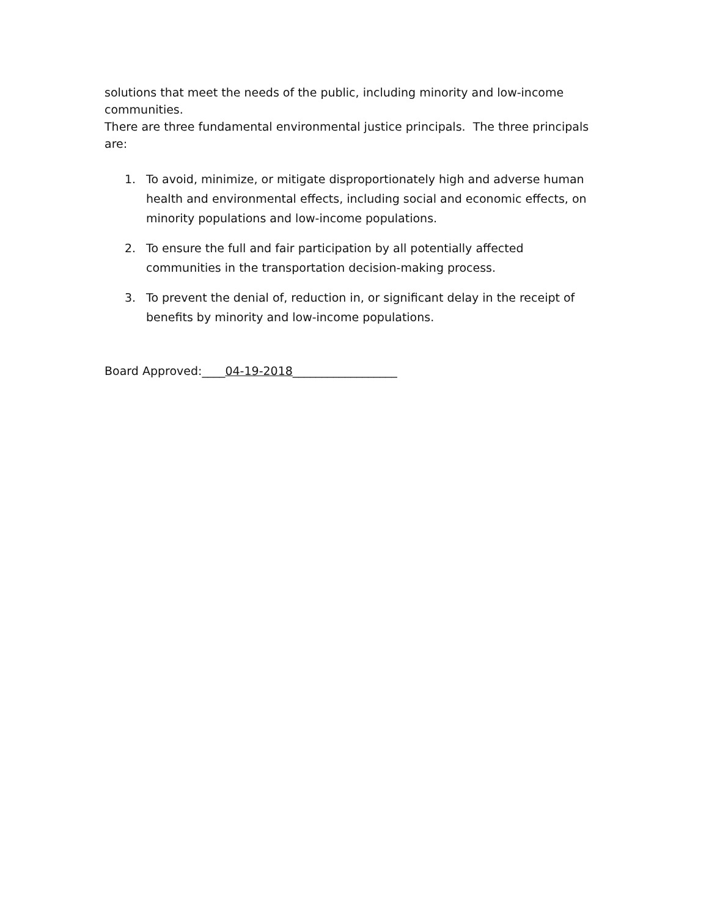solutions that meet the needs of the public, including minority and low-income communities.
There are three fundamental environmental justice principals. The three principals are:
1. To avoid, minimize, or mitigate disproportionately high and adverse human health and environmental effects, including social and economic effects, on minority populations and low-income populations.
2. To ensure the full and fair participation by all potentially affected communities in the transportation decision-making process.
3. To prevent the denial of, reduction in, or significant delay in the receipt of benefits by minority and low-income populations.
Board Approved:____04-19-2018__________________